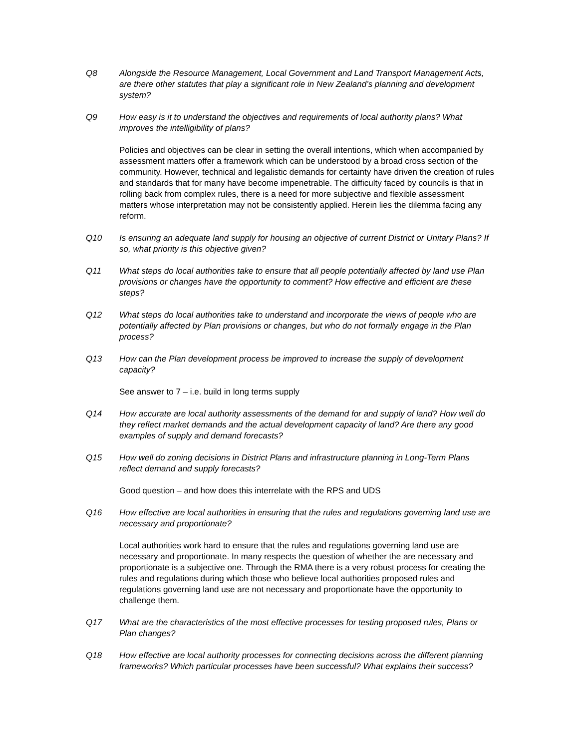Q8 Alongside the Resource Management, Local Government and Land Transport Management Acts, are there other statutes that play a significant role in New Zealand’s planning and development system?
Q9 How easy is it to understand the objectives and requirements of local authority plans? What improves the intelligibility of plans?
Policies and objectives can be clear in setting the overall intentions, which when accompanied by assessment matters offer a framework which can be understood by a broad cross section of the community. However, technical and legalistic demands for certainty have driven the creation of rules and standards that for many have become impenetrable. The difficulty faced by councils is that in rolling back from complex rules, there is a need for more subjective and flexible assessment matters whose interpretation may not be consistently applied. Herein lies the dilemma facing any reform.
Q10 Is ensuring an adequate land supply for housing an objective of current District or Unitary Plans? If so, what priority is this objective given?
Q11 What steps do local authorities take to ensure that all people potentially affected by land use Plan provisions or changes have the opportunity to comment? How effective and efficient are these steps?
Q12 What steps do local authorities take to understand and incorporate the views of people who are potentially affected by Plan provisions or changes, but who do not formally engage in the Plan process?
Q13 How can the Plan development process be improved to increase the supply of development capacity?
See answer to 7 – i.e. build in long terms supply
Q14 How accurate are local authority assessments of the demand for and supply of land? How well do they reflect market demands and the actual development capacity of land? Are there any good examples of supply and demand forecasts?
Q15 How well do zoning decisions in District Plans and infrastructure planning in Long-Term Plans reflect demand and supply forecasts?
Good question – and how does this interrelate with the RPS and UDS
Q16 How effective are local authorities in ensuring that the rules and regulations governing land use are necessary and proportionate?
Local authorities work hard to ensure that the rules and regulations governing land use are necessary and proportionate. In many respects the question of whether the are necessary and proportionate is a subjective one. Through the RMA there is a very robust process for creating the rules and regulations during which those who believe local authorities proposed rules and regulations governing land use are not necessary and proportionate have the opportunity to challenge them.
Q17 What are the characteristics of the most effective processes for testing proposed rules, Plans or Plan changes?
Q18 How effective are local authority processes for connecting decisions across the different planning frameworks? Which particular processes have been successful? What explains their success?